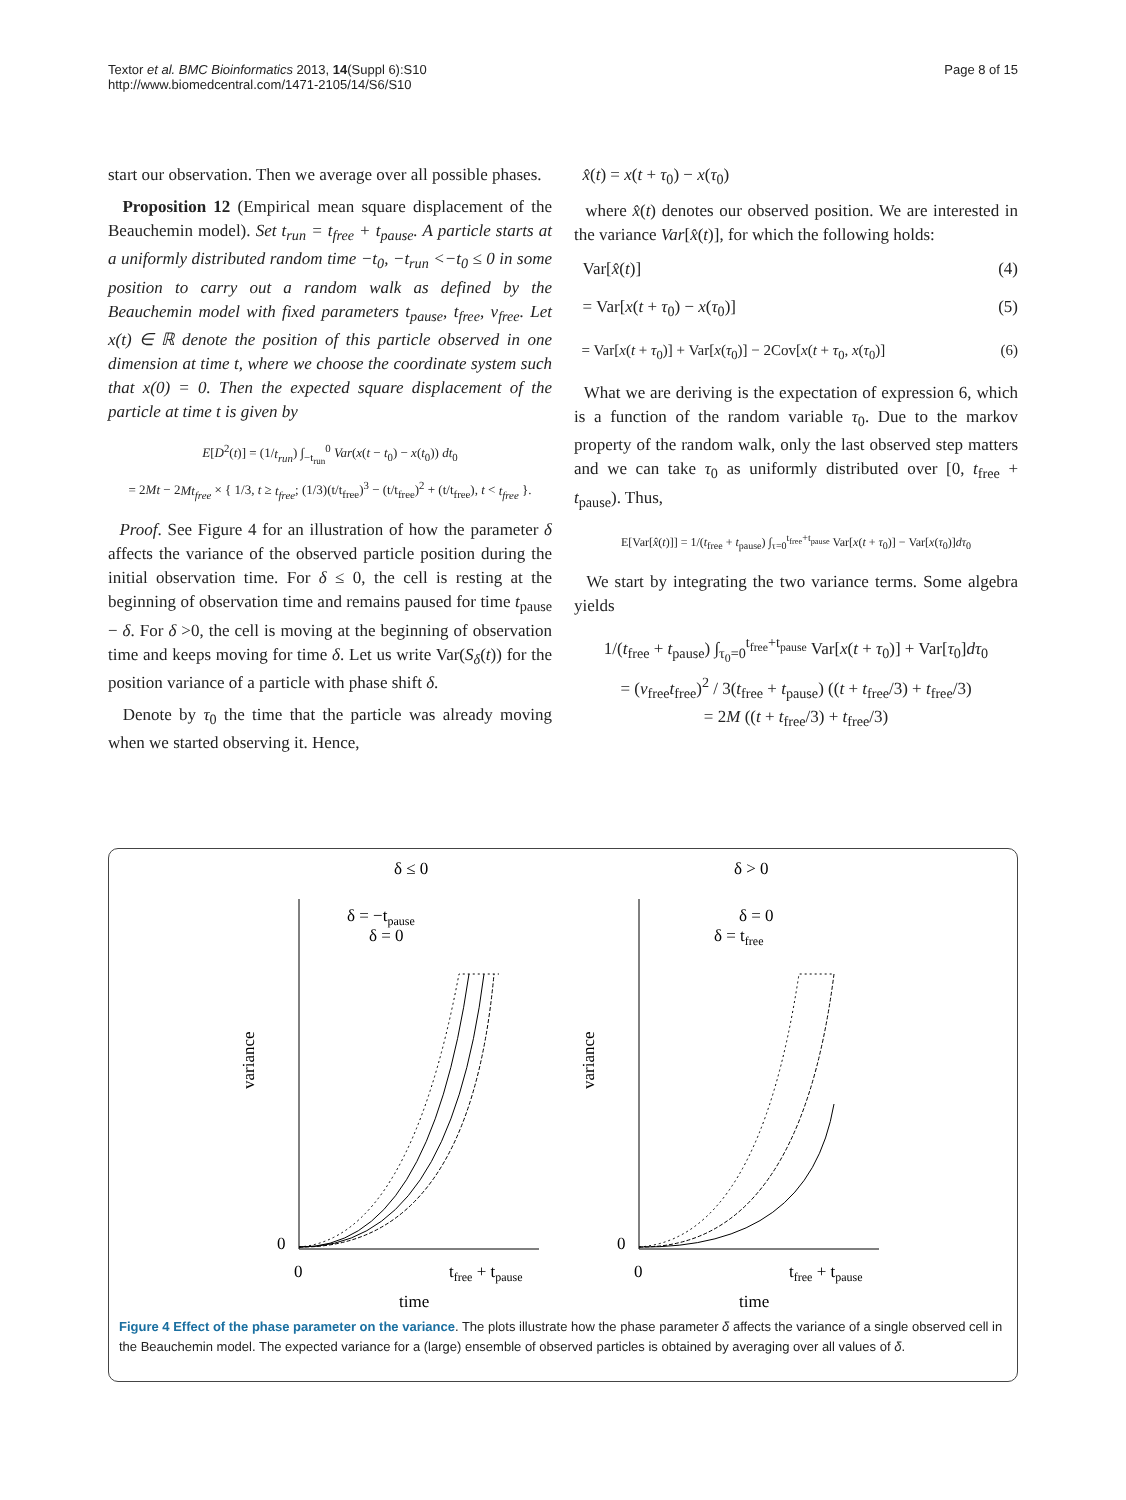Textor et al. BMC Bioinformatics 2013, 14(Suppl 6):S10
http://www.biomedcentral.com/1471-2105/14/S6/S10
Page 8 of 15
start our observation. Then we average over all possible phases.
Proposition 12 (Empirical mean square displacement of the Beauchemin model). Set t<sub>run</sub> = t<sub>free</sub> + t<sub>pause</sub>. A particle starts at a uniformly distributed random time −t<sub>0</sub>, −t<sub>run</sub> <−t<sub>0</sub> ≤ 0 in some position to carry out a random walk as defined by the Beauchemin model with fixed parameters t<sub>pause</sub>, t<sub>free</sub>, v<sub>free</sub>. Let x(t) ∈ ℝ denote the position of this particle observed in one dimension at time t, where we choose the coordinate system such that x(0) = 0. Then the expected square displacement of the particle at time t is given by
E[D<sup>2</sup>(t)] = (1/t<sub>run</sub>) ∫<sub>−t<sub>run</sub></sub><sup>0</sup> Var(x(t − t<sub>0</sub>) − x(t<sub>0</sub>)) dt<sub>0</sub>
= 2Mt − 2Mt<sub>free</sub> × { 1/3, t ≥ t<sub>free</sub>; (1/3)(t/t<sub>free</sub>)<sup>3</sup> − (t/t<sub>free</sub>)<sup>2</sup> + (t/t<sub>free</sub>), t < t<sub>free</sub> }.
Proof. See Figure 4 for an illustration of how the parameter δ affects the variance of the observed particle position during the initial observation time. For δ ≤ 0, the cell is resting at the beginning of observation time and remains paused for time t<sub>pause</sub> − δ. For δ >0, the cell is moving at the beginning of observation time and keeps moving for time δ. Let us write Var(S<sub>δ</sub>(t)) for the position variance of a particle with phase shift δ.
Denote by τ<sub>0</sub> the time that the particle was already moving when we started observing it. Hence,
x̂(t) = x(t + τ<sub>0</sub>) − x(τ<sub>0</sub>)
where x̂(t) denotes our observed position. We are interested in the variance Var[x̂(t)], for which the following holds:
Var[x̂(t)] (4)
= Var[x(t + τ<sub>0</sub>) − x(τ<sub>0</sub>)] (5)
= Var[x(t + τ<sub>0</sub>)] + Var[x(τ<sub>0</sub>)] − 2Cov[x(t + τ<sub>0</sub>, x(τ<sub>0</sub>)] (6)
What we are deriving is the expectation of expression 6, which is a function of the random variable τ<sub>0</sub>. Due to the markov property of the random walk, only the last observed step matters and we can take τ<sub>0</sub> as uniformly distributed over [0, t<sub>free</sub> + t<sub>pause</sub>). Thus,
E[Var[x̂(t)]] = 1/(t<sub>free</sub> + t<sub>pause</sub>) ∫<sub>τ=0</sub><sup>t<sub>free</sub>+t<sub>pause</sub></sup> Var[x(t + τ<sub>0</sub>)] − Var[x(τ<sub>0</sub>)]dτ<sub>0</sub>
We start by integrating the two variance terms. Some algebra yields
1/(t<sub>free</sub> + t<sub>pause</sub>) ∫<sub>τ<sub>0</sub>=0</sub><sup>t<sub>free</sub>+t<sub>pause</sub></sup> Var[x(t + τ<sub>0</sub>)] + Var[τ<sub>0</sub>]dτ<sub>0</sub>
= (v<sub>free</sub>t<sub>free</sub>)<sup>2</sup> / 3(t<sub>free</sub> + t<sub>pause</sub>) ((t + t<sub>free</sub>/3) + t<sub>free</sub>/3)
= 2M ((t + t<sub>free</sub>/3) + t<sub>free</sub>/3)
δ ≤ 0
δ > 0
δ = −tpause
δ = 0
δ = 0
δ = tfree
variance
variance
0
0
0
tfree + tpause
0
tfree + tpause
time
time
Figure 4 Effect of the phase parameter on the variance. The plots illustrate how the phase parameter δ affects the variance of a single observed cell in the Beauchemin model. The expected variance for a (large) ensemble of observed particles is obtained by averaging over all values of δ.